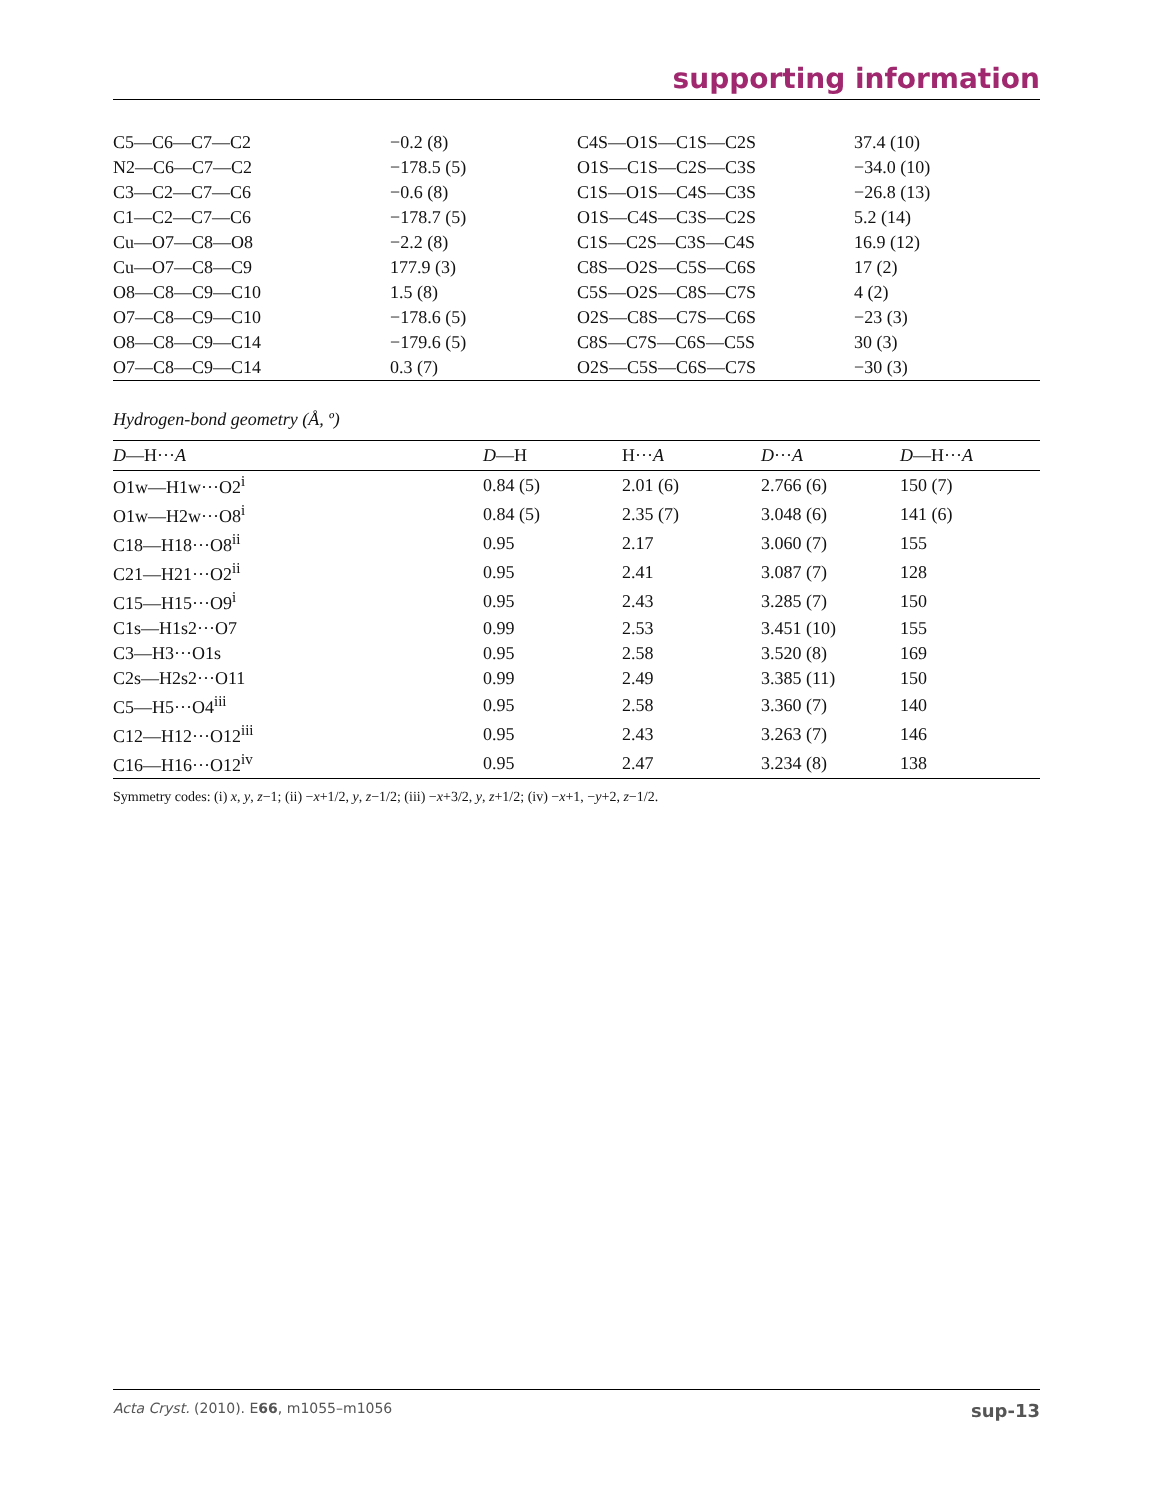supporting information
| C5—C6—C7—C2 | −0.2 (8) | C4S—O1S—C1S—C2S | 37.4 (10) |
| N2—C6—C7—C2 | −178.5 (5) | O1S—C1S—C2S—C3S | −34.0 (10) |
| C3—C2—C7—C6 | −0.6 (8) | C1S—O1S—C4S—C3S | −26.8 (13) |
| C1—C2—C7—C6 | −178.7 (5) | O1S—C4S—C3S—C2S | 5.2 (14) |
| Cu—O7—C8—O8 | −2.2 (8) | C1S—C2S—C3S—C4S | 16.9 (12) |
| Cu—O7—C8—C9 | 177.9 (3) | C8S—O2S—C5S—C6S | 17 (2) |
| O8—C8—C9—C10 | 1.5 (8) | C5S—O2S—C8S—C7S | 4 (2) |
| O7—C8—C9—C10 | −178.6 (5) | O2S—C8S—C7S—C6S | −23 (3) |
| O8—C8—C9—C14 | −179.6 (5) | C8S—C7S—C6S—C5S | 30 (3) |
| O7—C8—C9—C14 | 0.3 (7) | O2S—C5S—C6S—C7S | −30 (3) |
Hydrogen-bond geometry (Å, º)
| D —H··· A | D —H | H··· A | D ··· A | D —H··· A |
| --- | --- | --- | --- | --- |
| O1w—H1w···O2<sup>i</sup> | 0.84 (5) | 2.01 (6) | 2.766 (6) | 150 (7) |
| O1w—H2w···O8<sup>i</sup> | 0.84 (5) | 2.35 (7) | 3.048 (6) | 141 (6) |
| C18—H18···O8<sup>ii</sup> | 0.95 | 2.17 | 3.060 (7) | 155 |
| C21—H21···O2<sup>ii</sup> | 0.95 | 2.41 | 3.087 (7) | 128 |
| C15—H15···O9<sup>i</sup> | 0.95 | 2.43 | 3.285 (7) | 150 |
| C1s—H1s2···O7 | 0.99 | 2.53 | 3.451 (10) | 155 |
| C3—H3···O1s | 0.95 | 2.58 | 3.520 (8) | 169 |
| C2s—H2s2···O11 | 0.99 | 2.49 | 3.385 (11) | 150 |
| C5—H5···O4<sup>iii</sup> | 0.95 | 2.58 | 3.360 (7) | 140 |
| C12—H12···O12<sup>iii</sup> | 0.95 | 2.43 | 3.263 (7) | 146 |
| C16—H16···O12<sup>iv</sup> | 0.95 | 2.47 | 3.234 (8) | 138 |
Symmetry codes: (i) x, y, z−1; (ii) −x+1/2, y, z−1/2; (iii) −x+3/2, y, z+1/2; (iv) −x+1, −y+2, z−1/2.
Acta Cryst. (2010). E66, m1055–m1056 sup-13